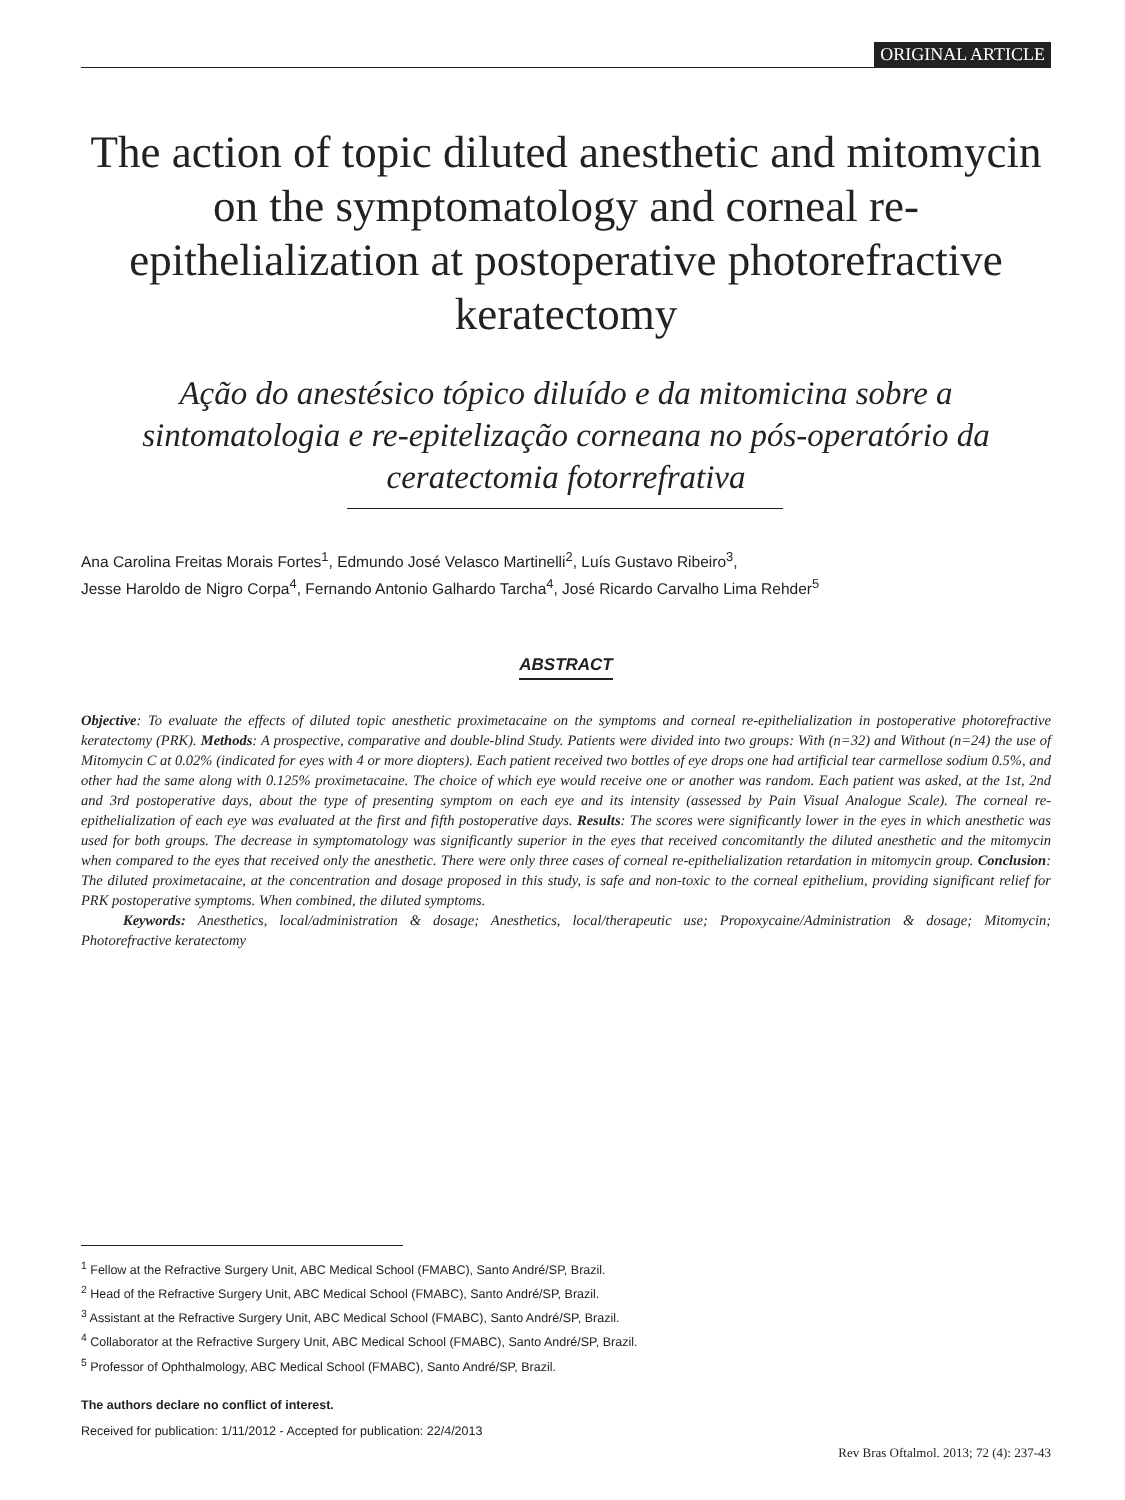ORIGINAL ARTICLE
The action of topic diluted anesthetic and mitomycin on the symptomatology and corneal re-epithelialization at postoperative photorefractive keratectomy
Ação do anestésico tópico diluído e da mitomicina sobre a sintomatologia e re-epitelização corneana no pós-operatório da ceratectomia fotorrefrativa
Ana Carolina Freitas Morais Fortes<sup>1</sup>, Edmundo José Velasco Martinelli<sup>2</sup>, Luís Gustavo Ribeiro<sup>3</sup>,
Jesse Haroldo de Nigro Corpa<sup>4</sup>, Fernando Antonio Galhardo Tarcha<sup>4</sup>, José Ricardo Carvalho Lima Rehder<sup>5</sup>
ABSTRACT
Objective: To evaluate the effects of diluted topic anesthetic proximetacaine on the symptoms and corneal re-epithelialization in postoperative photorefractive keratectomy (PRK). Methods: A prospective, comparative and double-blind Study. Patients were divided into two groups: With (n=32) and Without (n=24) the use of Mitomycin C at 0.02% (indicated for eyes with 4 or more diopters). Each patient received two bottles of eye drops one had artificial tear carmellose sodium 0.5%, and other had the same along with 0.125% proximetacaine. The choice of which eye would receive one or another was random. Each patient was asked, at the 1st, 2nd and 3rd postoperative days, about the type of presenting symptom on each eye and its intensity (assessed by Pain Visual Analogue Scale). The corneal re-epithelialization of each eye was evaluated at the first and fifth postoperative days. Results: The scores were significantly lower in the eyes in which anesthetic was used for both groups. The decrease in symptomatology was significantly superior in the eyes that received concomitantly the diluted anesthetic and the mitomycin when compared to the eyes that received only the anesthetic. There were only three cases of corneal re-epithelialization retardation in mitomycin group. Conclusion: The diluted proximetacaine, at the concentration and dosage proposed in this study, is safe and non-toxic to the corneal epithelium, providing significant relief for PRK postoperative symptoms. When combined, the diluted symptoms.
Keywords: Anesthetics, local/administration & dosage; Anesthetics, local/therapeutic use; Propoxycaine/Administration & dosage; Mitomycin; Photorefractive keratectomy
<sup>1</sup> Fellow at the Refractive Surgery Unit, ABC Medical School (FMABC), Santo André/SP, Brazil.
<sup>2</sup> Head of the Refractive Surgery Unit, ABC Medical School (FMABC), Santo André/SP, Brazil.
<sup>3</sup> Assistant at the Refractive Surgery Unit, ABC Medical School (FMABC), Santo André/SP, Brazil.
<sup>4</sup> Collaborator at the Refractive Surgery Unit, ABC Medical School (FMABC), Santo André/SP, Brazil.
<sup>5</sup> Professor of Ophthalmology, ABC Medical School (FMABC), Santo André/SP, Brazil.
The authors declare no conflict of interest.
Received for publication: 1/11/2012 - Accepted for publication: 22/4/2013
Rev Bras Oftalmol. 2013; 72 (4): 237-43